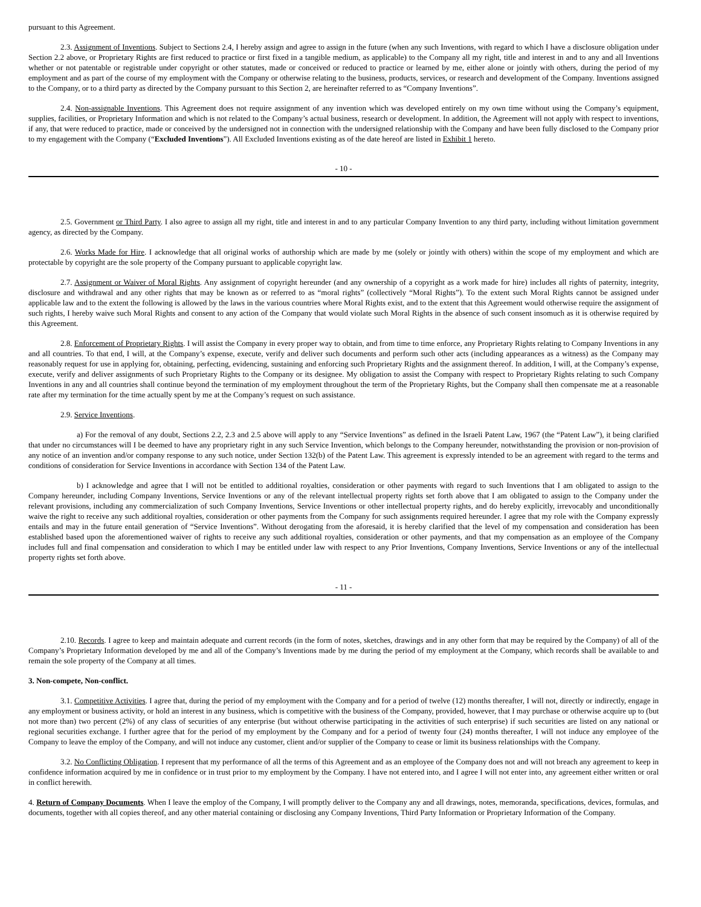pursuant to this Agreement.
2.3. Assignment of Inventions. Subject to Sections 2.4, I hereby assign and agree to assign in the future (when any such Inventions, with regard to which I have a disclosure obligation under Section 2.2 above, or Proprietary Rights are first reduced to practice or first fixed in a tangible medium, as applicable) to the Company all my right, title and interest in and to any and all Inventions whether or not patentable or registrable under copyright or other statutes, made or conceived or reduced to practice or learned by me, either alone or jointly with others, during the period of my employment and as part of the course of my employment with the Company or otherwise relating to the business, products, services, or research and development of the Company. Inventions assigned to the Company, or to a third party as directed by the Company pursuant to this Section 2, are hereinafter referred to as “Company Inventions”.
2.4. Non-assignable Inventions. This Agreement does not require assignment of any invention which was developed entirely on my own time without using the Company’s equipment, supplies, facilities, or Proprietary Information and which is not related to the Company’s actual business, research or development. In addition, the Agreement will not apply with respect to inventions, if any, that were reduced to practice, made or conceived by the undersigned not in connection with the undersigned relationship with the Company and have been fully disclosed to the Company prior to my engagement with the Company (“Excluded Inventions”). All Excluded Inventions existing as of the date hereof are listed in Exhibit 1 hereto.
- 10 -
2.5. Government or Third Party. I also agree to assign all my right, title and interest in and to any particular Company Invention to any third party, including without limitation government agency, as directed by the Company.
2.6. Works Made for Hire. I acknowledge that all original works of authorship which are made by me (solely or jointly with others) within the scope of my employment and which are protectable by copyright are the sole property of the Company pursuant to applicable copyright law.
2.7. Assignment or Waiver of Moral Rights. Any assignment of copyright hereunder (and any ownership of a copyright as a work made for hire) includes all rights of paternity, integrity, disclosure and withdrawal and any other rights that may be known as or referred to as “moral rights” (collectively “Moral Rights”). To the extent such Moral Rights cannot be assigned under applicable law and to the extent the following is allowed by the laws in the various countries where Moral Rights exist, and to the extent that this Agreement would otherwise require the assignment of such rights, I hereby waive such Moral Rights and consent to any action of the Company that would violate such Moral Rights in the absence of such consent insomuch as it is otherwise required by this Agreement.
2.8. Enforcement of Proprietary Rights. I will assist the Company in every proper way to obtain, and from time to time enforce, any Proprietary Rights relating to Company Inventions in any and all countries. To that end, I will, at the Company’s expense, execute, verify and deliver such documents and perform such other acts (including appearances as a witness) as the Company may reasonably request for use in applying for, obtaining, perfecting, evidencing, sustaining and enforcing such Proprietary Rights and the assignment thereof. In addition, I will, at the Company’s expense, execute, verify and deliver assignments of such Proprietary Rights to the Company or its designee. My obligation to assist the Company with respect to Proprietary Rights relating to such Company Inventions in any and all countries shall continue beyond the termination of my employment throughout the term of the Proprietary Rights, but the Company shall then compensate me at a reasonable rate after my termination for the time actually spent by me at the Company’s request on such assistance.
2.9. Service Inventions.
a) For the removal of any doubt, Sections 2.2, 2.3 and 2.5 above will apply to any “Service Inventions” as defined in the Israeli Patent Law, 1967 (the “Patent Law”), it being clarified that under no circumstances will I be deemed to have any proprietary right in any such Service Invention, which belongs to the Company hereunder, notwithstanding the provision or non-provision of any notice of an invention and/or company response to any such notice, under Section 132(b) of the Patent Law. This agreement is expressly intended to be an agreement with regard to the terms and conditions of consideration for Service Inventions in accordance with Section 134 of the Patent Law.
b) I acknowledge and agree that I will not be entitled to additional royalties, consideration or other payments with regard to such Inventions that I am obligated to assign to the Company hereunder, including Company Inventions, Service Inventions or any of the relevant intellectual property rights set forth above that I am obligated to assign to the Company under the relevant provisions, including any commercialization of such Company Inventions, Service Inventions or other intellectual property rights, and do hereby explicitly, irrevocably and unconditionally waive the right to receive any such additional royalties, consideration or other payments from the Company for such assignments required hereunder. I agree that my role with the Company expressly entails and may in the future entail generation of “Service Inventions”. Without derogating from the aforesaid, it is hereby clarified that the level of my compensation and consideration has been established based upon the aforementioned waiver of rights to receive any such additional royalties, consideration or other payments, and that my compensation as an employee of the Company includes full and final compensation and consideration to which I may be entitled under law with respect to any Prior Inventions, Company Inventions, Service Inventions or any of the intellectual property rights set forth above.
- 11 -
2.10. Records. I agree to keep and maintain adequate and current records (in the form of notes, sketches, drawings and in any other form that may be required by the Company) of all of the Company’s Proprietary Information developed by me and all of the Company’s Inventions made by me during the period of my employment at the Company, which records shall be available to and remain the sole property of the Company at all times.
3. Non-compete, Non-conflict.
3.1. Competitive Activities. I agree that, during the period of my employment with the Company and for a period of twelve (12) months thereafter, I will not, directly or indirectly, engage in any employment or business activity, or hold an interest in any business, which is competitive with the business of the Company, provided, however, that I may purchase or otherwise acquire up to (but not more than) two percent (2%) of any class of securities of any enterprise (but without otherwise participating in the activities of such enterprise) if such securities are listed on any national or regional securities exchange. I further agree that for the period of my employment by the Company and for a period of twenty four (24) months thereafter, I will not induce any employee of the Company to leave the employ of the Company, and will not induce any customer, client and/or supplier of the Company to cease or limit its business relationships with the Company.
3.2. No Conflicting Obligation. I represent that my performance of all the terms of this Agreement and as an employee of the Company does not and will not breach any agreement to keep in confidence information acquired by me in confidence or in trust prior to my employment by the Company. I have not entered into, and I agree I will not enter into, any agreement either written or oral in conflict herewith.
4. Return of Company Documents. When I leave the employ of the Company, I will promptly deliver to the Company any and all drawings, notes, memoranda, specifications, devices, formulas, and documents, together with all copies thereof, and any other material containing or disclosing any Company Inventions, Third Party Information or Proprietary Information of the Company.